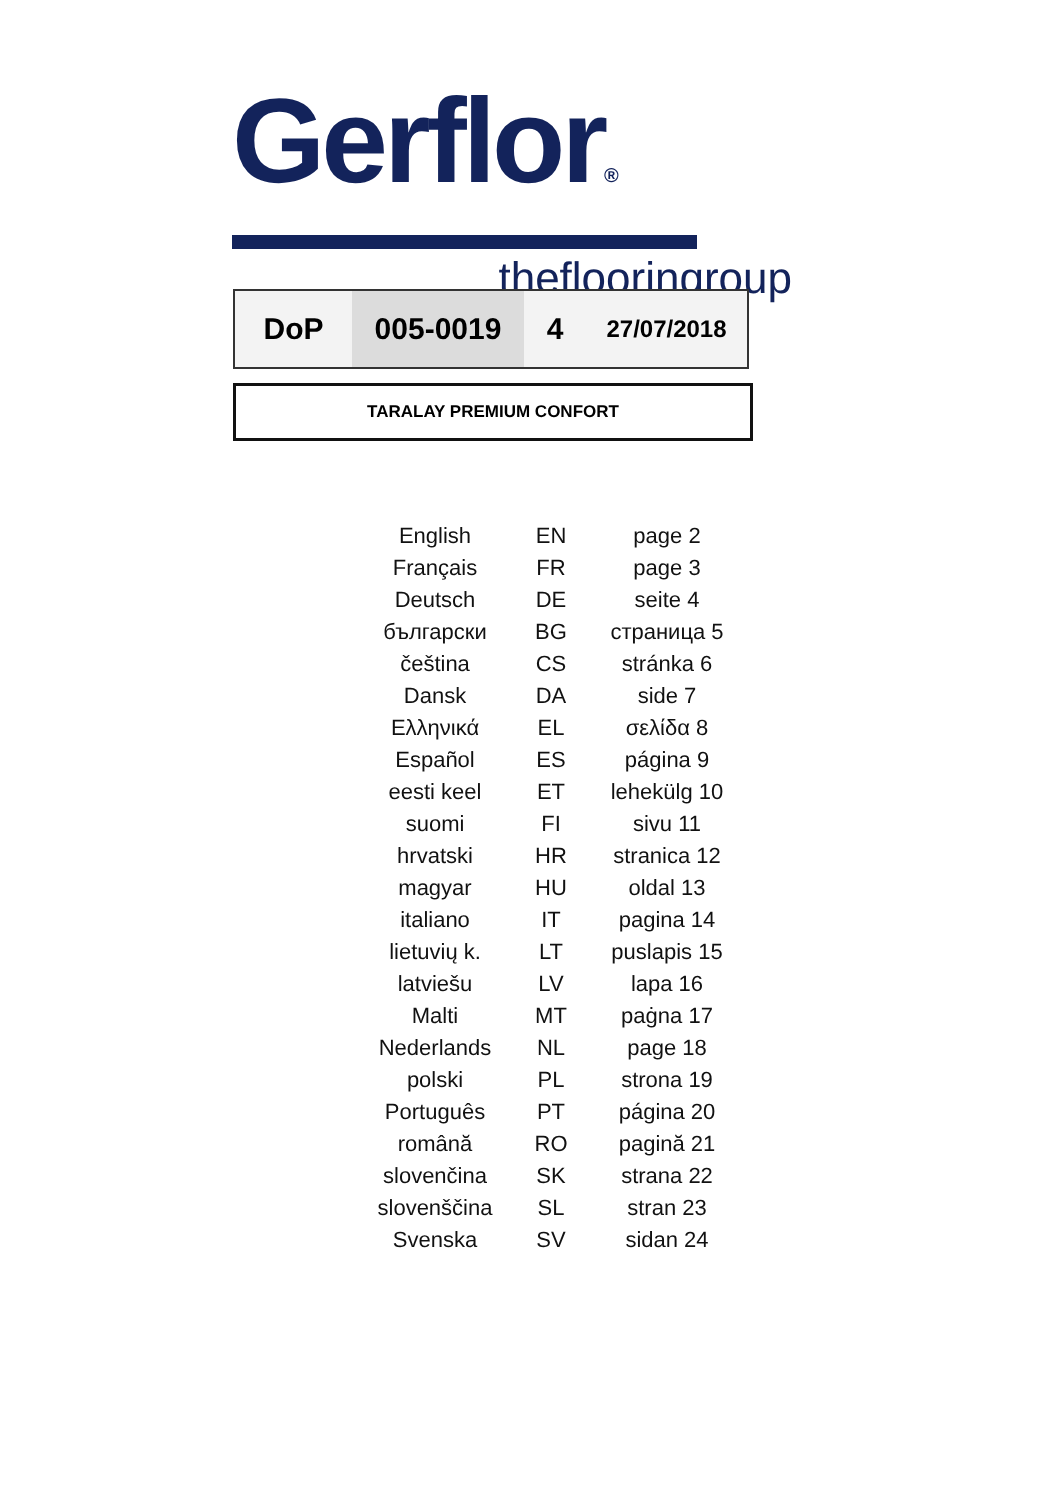Gerflor®
theflooringroup
| DoP | 005-0019 | 4 | 27/07/2018 |
TARALAY PREMIUM CONFORT
| English | EN | page 2 |
| Français | FR | page 3 |
| Deutsch | DE | seite 4 |
| български | BG | страница 5 |
| čeština | CS | stránka 6 |
| Dansk | DA | side 7 |
| Ελληνικά | EL | σελίδα 8 |
| Español | ES | página 9 |
| eesti keel | ET | lehekülg 10 |
| suomi | FI | sivu 11 |
| hrvatski | HR | stranica 12 |
| magyar | HU | oldal 13 |
| italiano | IT | pagina 14 |
| lietuvių k. | LT | puslapis 15 |
| latviešu | LV | lapa 16 |
| Malti | MT | paġna 17 |
| Nederlands | NL | page 18 |
| polski | PL | strona 19 |
| Português | PT | página 20 |
| română | RO | pagină 21 |
| slovenčina | SK | strana 22 |
| slovenščina | SL | stran 23 |
| Svenska | SV | sidan 24 |